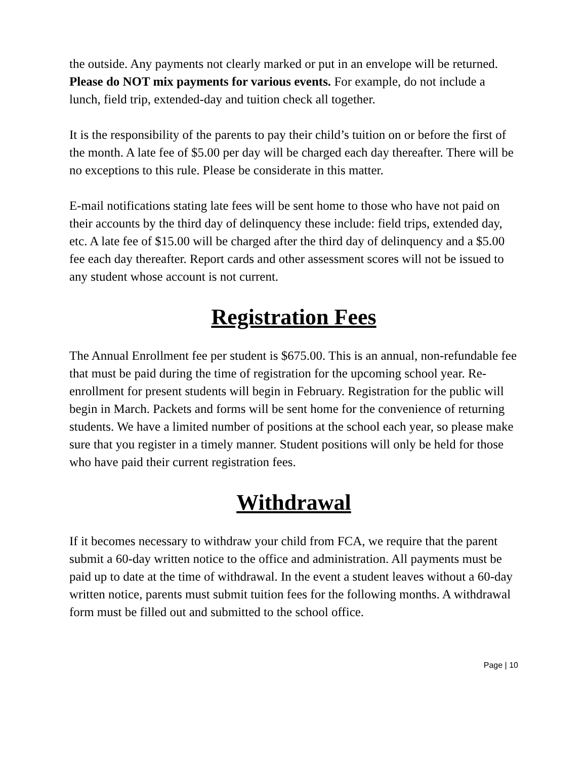the outside. Any payments not clearly marked or put in an envelope will be returned. Please do NOT mix payments for various events. For example, do not include a lunch, field trip, extended-day and tuition check all together.
It is the responsibility of the parents to pay their child’s tuition on or before the first of the month. A late fee of $5.00 per day will be charged each day thereafter. There will be no exceptions to this rule. Please be considerate in this matter.
E-mail notifications stating late fees will be sent home to those who have not paid on their accounts by the third day of delinquency these include: field trips, extended day, etc. A late fee of $15.00 will be charged after the third day of delinquency and a $5.00 fee each day thereafter. Report cards and other assessment scores will not be issued to any student whose account is not current.
Registration Fees
The Annual Enrollment fee per student is $675.00. This is an annual, non-refundable fee that must be paid during the time of registration for the upcoming school year. Re-enrollment for present students will begin in February. Registration for the public will begin in March. Packets and forms will be sent home for the convenience of returning students. We have a limited number of positions at the school each year, so please make sure that you register in a timely manner. Student positions will only be held for those who have paid their current registration fees.
Withdrawal
If it becomes necessary to withdraw your child from FCA, we require that the parent submit a 60-day written notice to the office and administration. All payments must be paid up to date at the time of withdrawal. In the event a student leaves without a 60-day written notice, parents must submit tuition fees for the following months. A withdrawal form must be filled out and submitted to the school office.
Page | 10